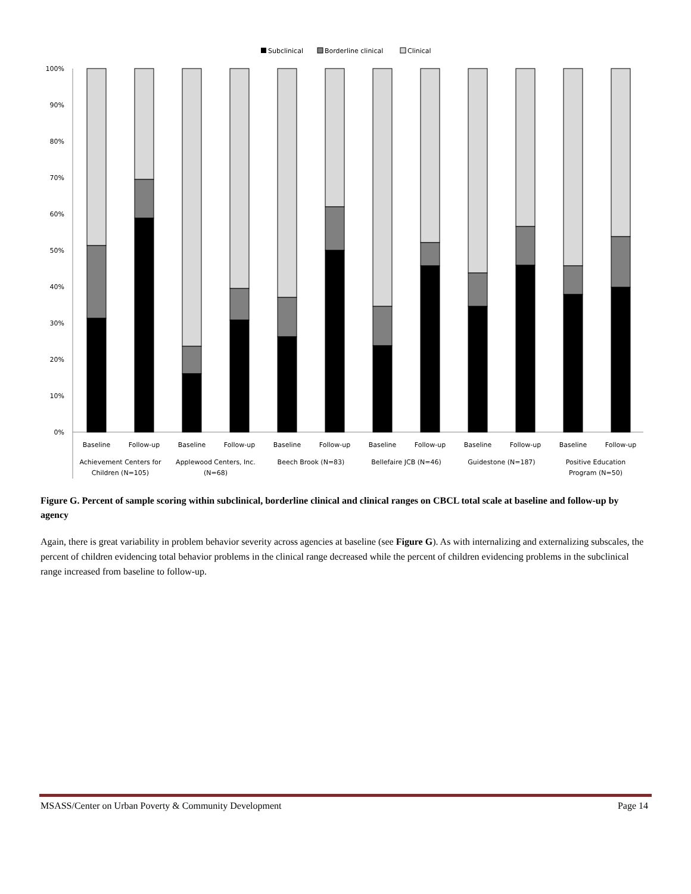Subclinical
Borderline clinical
Clinical
100%
90%
80%
70%
60%
50%
40%
30%
20%
10%
0%
Baseline
Follow-up
Baseline
Follow-up
Baseline
Follow-up
Baseline
Follow-up
Baseline
Follow-up
Baseline
Follow-up
Achievement Centers for
Children (N=105)
Applewood Centers, Inc.
(N=68)
Beech Brook (N=83)
Bellefaire JCB (N=46)
Guidestone (N=187)
Positive Education
Program (N=50)
Figure G. Percent of sample scoring within subclinical, borderline clinical and clinical ranges on CBCL total scale at baseline and follow-up by agency
Again, there is great variability in problem behavior severity across agencies at baseline (see Figure G). As with internalizing and externalizing subscales, the percent of children evidencing total behavior problems in the clinical range decreased while the percent of children evidencing problems in the subclinical range increased from baseline to follow-up.
MSASS/Center on Urban Poverty & Community Development Page 14